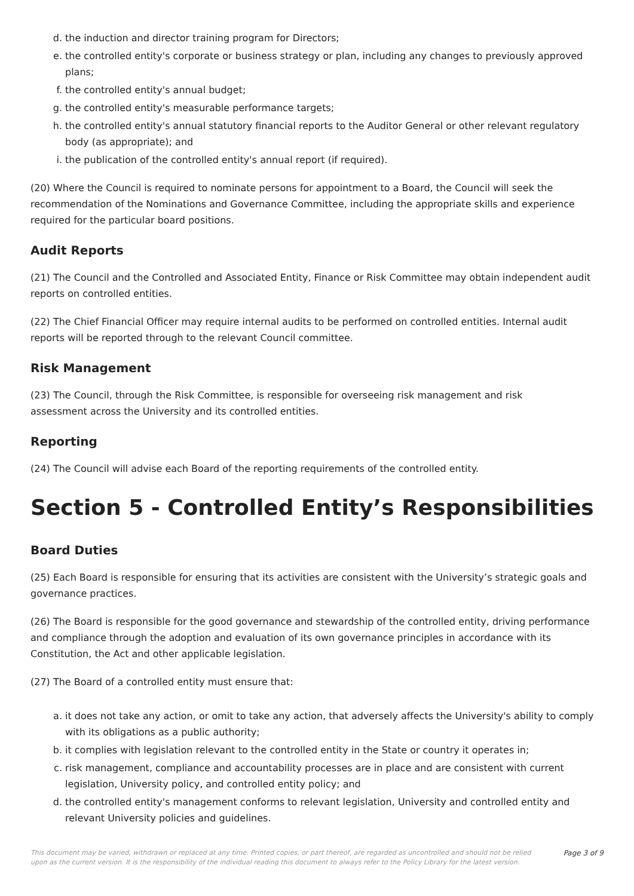d. the induction and director training program for Directors;
e. the controlled entity's corporate or business strategy or plan, including any changes to previously approved plans;
f. the controlled entity's annual budget;
g. the controlled entity's measurable performance targets;
h. the controlled entity's annual statutory financial reports to the Auditor General or other relevant regulatory body (as appropriate); and
i. the publication of the controlled entity's annual report (if required).
(20) Where the Council is required to nominate persons for appointment to a Board, the Council will seek the recommendation of the Nominations and Governance Committee, including the appropriate skills and experience required for the particular board positions.
Audit Reports
(21) The Council and the Controlled and Associated Entity, Finance or Risk Committee may obtain independent audit reports on controlled entities.
(22) The Chief Financial Officer may require internal audits to be performed on controlled entities. Internal audit reports will be reported through to the relevant Council committee.
Risk Management
(23) The Council, through the Risk Committee, is responsible for overseeing risk management and risk
assessment across the University and its controlled entities.
Reporting
(24) The Council will advise each Board of the reporting requirements of the controlled entity.
Section 5 - Controlled Entity’s Responsibilities
Board Duties
(25) Each Board is responsible for ensuring that its activities are consistent with the University’s strategic goals and governance practices.
(26) The Board is responsible for the good governance and stewardship of the controlled entity, driving performance and compliance through the adoption and evaluation of its own governance principles in accordance with its Constitution, the Act and other applicable legislation.
(27) The Board of a controlled entity must ensure that:
a. it does not take any action, or omit to take any action, that adversely affects the University's ability to comply with its obligations as a public authority;
b. it complies with legislation relevant to the controlled entity in the State or country it operates in;
c. risk management, compliance and accountability processes are in place and are consistent with current legislation, University policy, and controlled entity policy; and
d. the controlled entity's management conforms to relevant legislation, University and controlled entity and relevant University policies and guidelines.
This document may be varied, withdrawn or replaced at any time. Printed copies, or part thereof, are regarded as uncontrolled and should not be relied upon as the current version. It is the responsibility of the individual reading this document to always refer to the Policy Library for the latest version.
Page 3 of 9